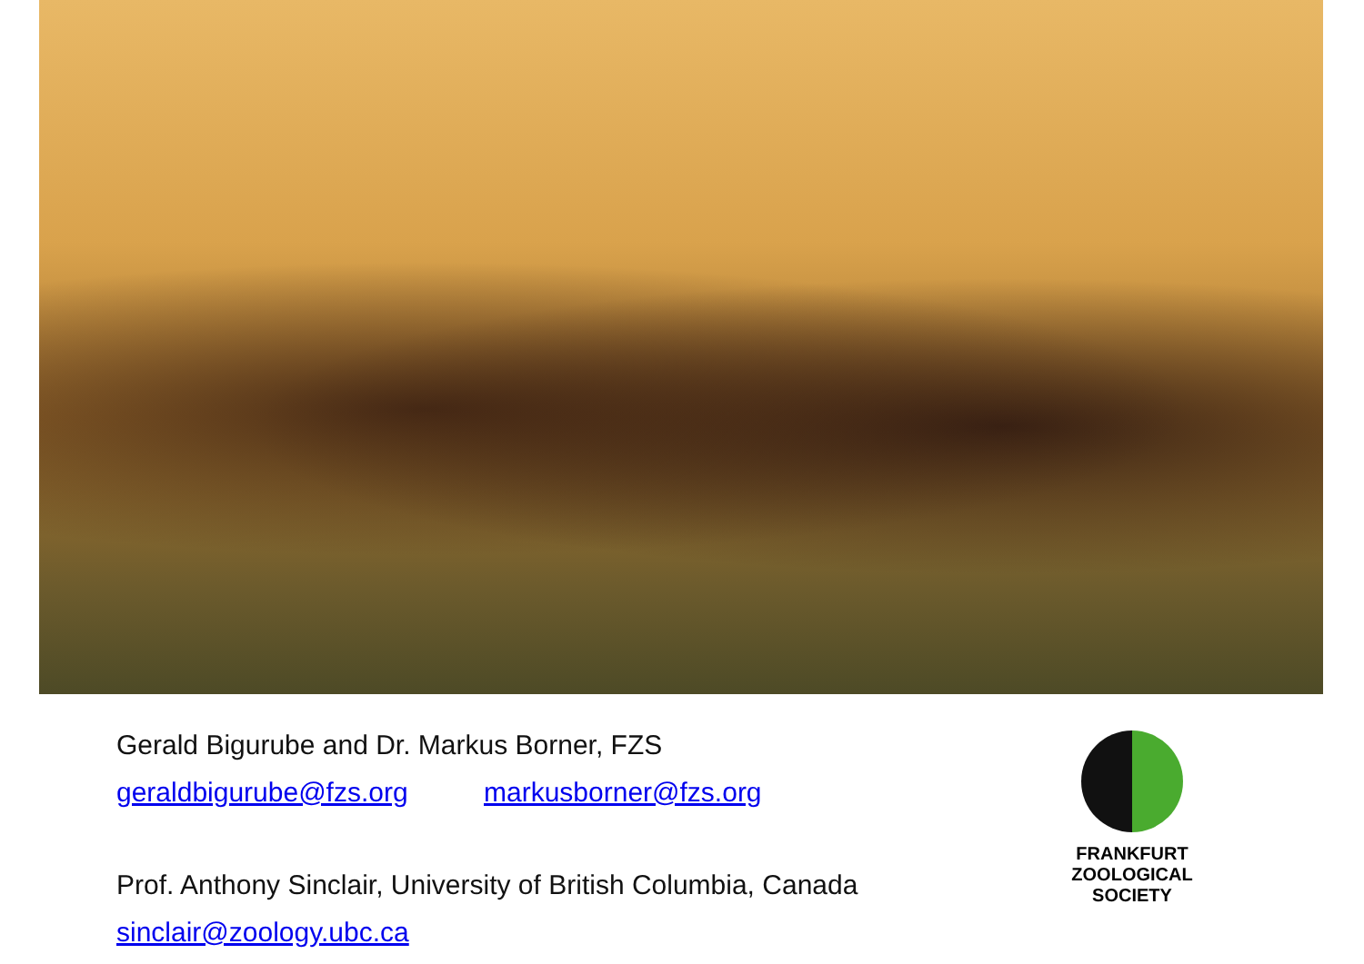Gerald Bigurube and Dr. Markus Borner, FZS
geraldbigurube@fzs.org markusborner@fzs.org
Prof. Anthony Sinclair, University of British Columbia, Canada
sinclair@zoology.ubc.ca
FRANKFURT
ZOOLOGICAL
SOCIETY